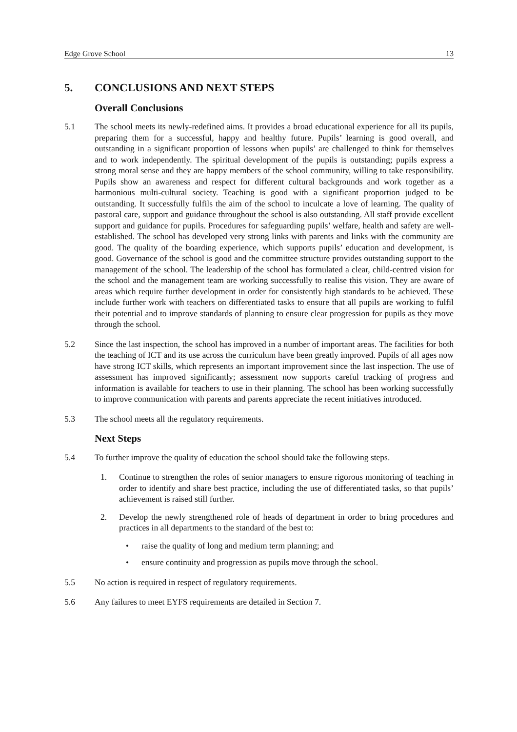Edge Grove School 13
5. CONCLUSIONS AND NEXT STEPS
Overall Conclusions
5.1 The school meets its newly-redefined aims. It provides a broad educational experience for all its pupils, preparing them for a successful, happy and healthy future. Pupils’ learning is good overall, and outstanding in a significant proportion of lessons when pupils’ are challenged to think for themselves and to work independently. The spiritual development of the pupils is outstanding; pupils express a strong moral sense and they are happy members of the school community, willing to take responsibility. Pupils show an awareness and respect for different cultural backgrounds and work together as a harmonious multi-cultural society. Teaching is good with a significant proportion judged to be outstanding. It successfully fulfils the aim of the school to inculcate a love of learning. The quality of pastoral care, support and guidance throughout the school is also outstanding. All staff provide excellent support and guidance for pupils. Procedures for safeguarding pupils’ welfare, health and safety are well-established. The school has developed very strong links with parents and links with the community are good. The quality of the boarding experience, which supports pupils’ education and development, is good. Governance of the school is good and the committee structure provides outstanding support to the management of the school. The leadership of the school has formulated a clear, child-centred vision for the school and the management team are working successfully to realise this vision. They are aware of areas which require further development in order for consistently high standards to be achieved. These include further work with teachers on differentiated tasks to ensure that all pupils are working to fulfil their potential and to improve standards of planning to ensure clear progression for pupils as they move through the school.
5.2 Since the last inspection, the school has improved in a number of important areas. The facilities for both the teaching of ICT and its use across the curriculum have been greatly improved. Pupils of all ages now have strong ICT skills, which represents an important improvement since the last inspection. The use of assessment has improved significantly; assessment now supports careful tracking of progress and information is available for teachers to use in their planning. The school has been working successfully to improve communication with parents and parents appreciate the recent initiatives introduced.
5.3 The school meets all the regulatory requirements.
Next Steps
5.4 To further improve the quality of education the school should take the following steps.
1. Continue to strengthen the roles of senior managers to ensure rigorous monitoring of teaching in order to identify and share best practice, including the use of differentiated tasks, so that pupils’ achievement is raised still further.
2. Develop the newly strengthened role of heads of department in order to bring procedures and practices in all departments to the standard of the best to:
• raise the quality of long and medium term planning; and
• ensure continuity and progression as pupils move through the school.
5.5 No action is required in respect of regulatory requirements.
5.6 Any failures to meet EYFS requirements are detailed in Section 7.